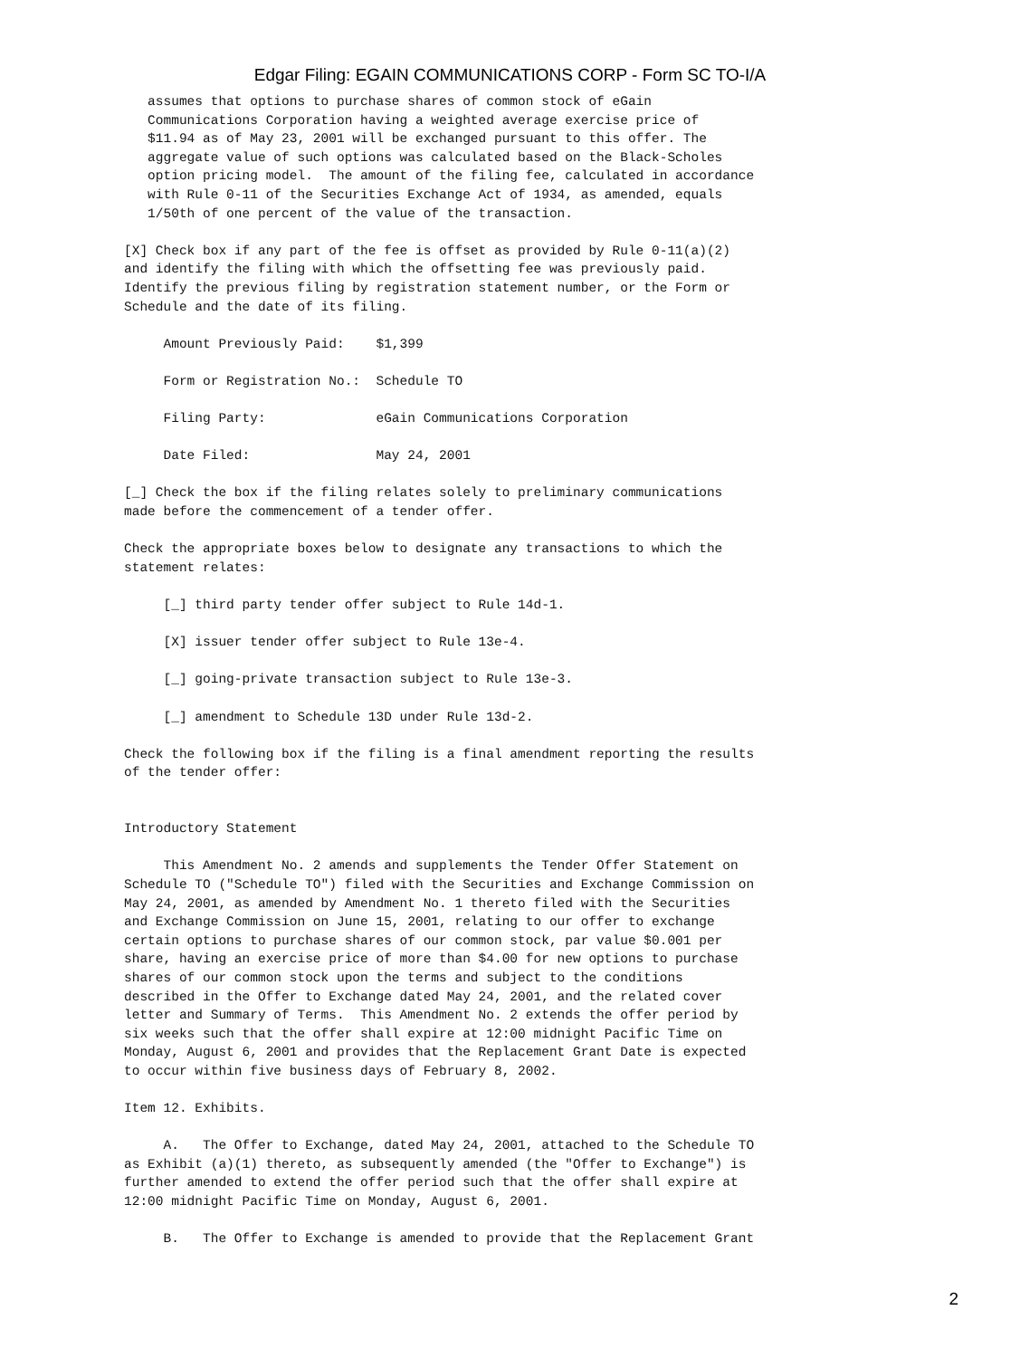Edgar Filing: EGAIN COMMUNICATIONS CORP - Form SC TO-I/A
   assumes that options to purchase shares of common stock of eGain
   Communications Corporation having a weighted average exercise price of
   $11.94 as of May 23, 2001 will be exchanged pursuant to this offer. The
   aggregate value of such options was calculated based on the Black-Scholes
   option pricing model.  The amount of the filing fee, calculated in accordance
   with Rule 0-11 of the Securities Exchange Act of 1934, as amended, equals
   1/50th of one percent of the value of the transaction.

[X] Check box if any part of the fee is offset as provided by Rule 0-11(a)(2)
and identify the filing with which the offsetting fee was previously paid.
Identify the previous filing by registration statement number, or the Form or
Schedule and the date of its filing.

     Amount Previously Paid:    $1,399

     Form or Registration No.:  Schedule TO

     Filing Party:              eGain Communications Corporation

     Date Filed:                May 24, 2001

[_] Check the box if the filing relates solely to preliminary communications
made before the commencement of a tender offer.

Check the appropriate boxes below to designate any transactions to which the
statement relates:

     [_] third party tender offer subject to Rule 14d-1.

     [X] issuer tender offer subject to Rule 13e-4.

     [_] going-private transaction subject to Rule 13e-3.

     [_] amendment to Schedule 13D under Rule 13d-2.

Check the following box if the filing is a final amendment reporting the results
of the tender offer:


Introductory Statement

     This Amendment No. 2 amends and supplements the Tender Offer Statement on
Schedule TO ("Schedule TO") filed with the Securities and Exchange Commission on
May 24, 2001, as amended by Amendment No. 1 thereto filed with the Securities
and Exchange Commission on June 15, 2001, relating to our offer to exchange
certain options to purchase shares of our common stock, par value $0.001 per
share, having an exercise price of more than $4.00 for new options to purchase
shares of our common stock upon the terms and subject to the conditions
described in the Offer to Exchange dated May 24, 2001, and the related cover
letter and Summary of Terms.  This Amendment No. 2 extends the offer period by
six weeks such that the offer shall expire at 12:00 midnight Pacific Time on
Monday, August 6, 2001 and provides that the Replacement Grant Date is expected
to occur within five business days of February 8, 2002.

Item 12. Exhibits.

     A.   The Offer to Exchange, dated May 24, 2001, attached to the Schedule TO
as Exhibit (a)(1) thereto, as subsequently amended (the "Offer to Exchange") is
further amended to extend the offer period such that the offer shall expire at
12:00 midnight Pacific Time on Monday, August 6, 2001.

     B.   The Offer to Exchange is amended to provide that the Replacement Grant
2